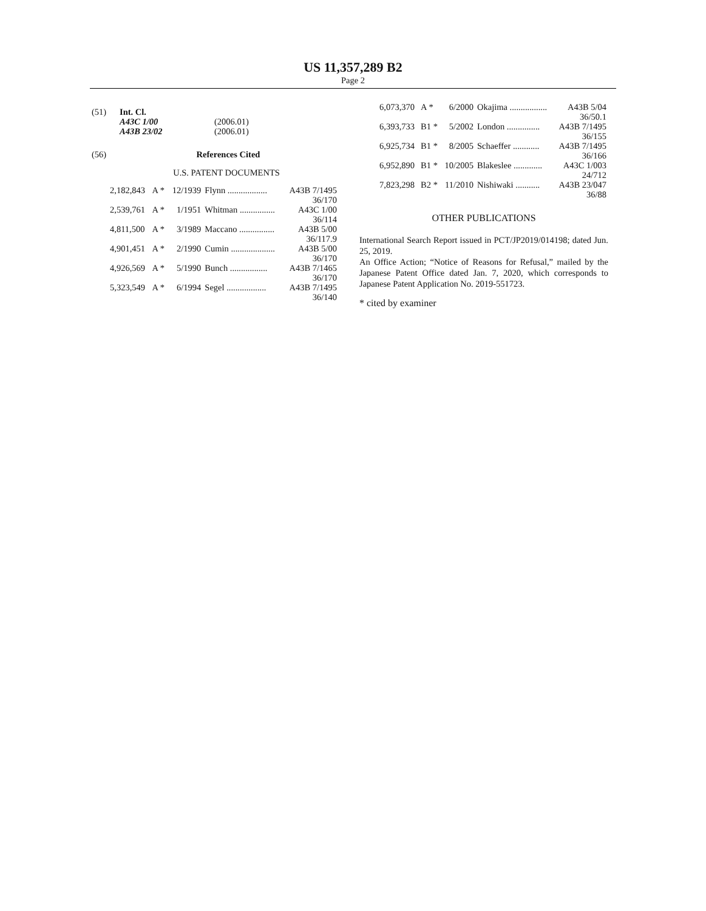US 11,357,289 B2
Page 2
| (51) | Int. Cl. | |
| | A43C 1/00 | (2006.01) |
| | A43B 23/02 | (2006.01) |
| (56) | References Cited |
U.S. PATENT DOCUMENTS
| 2,182,843 | A * | 12/1939 | Flynn .................. | A43B 7/1495 |
| 36/170 | | | | |
| 2,539,761 | A * | 1/1951 | Whitman ................ | A43C 1/00 |
| 36/114 | | | | |
| 4,811,500 | A * | 3/1989 | Maccano ................ | A43B 5/00 |
| 36/117.9 | | | | |
| 4,901,451 | A * | 2/1990 | Cumin .................... | A43B 5/00 |
| 36/170 | | | | |
| 4,926,569 | A * | 5/1990 | Bunch ................. | A43B 7/1465 |
| 36/170 | | | | |
| 5,323,549 | A * | 6/1994 | Segel .................. | A43B 7/1495 |
| 36/140 | | | | |
| 6,073,370 | A * | 6/2000 | Okajima ................. | A43B 5/04 |
| 36/50.1 | | | | |
| 6,393,733 | B1 * | 5/2002 | London ............... | A43B 7/1495 |
| 36/155 | | | | |
| 6,925,734 | B1 * | 8/2005 | Schaeffer ............ | A43B 7/1495 |
| 36/166 | | | | |
| 6,952,890 | B1 * | 10/2005 | Blakeslee ............. | A43C 1/003 |
| 24/712 | | | | |
| 7,823,298 | B2 * | 11/2010 | Nishiwaki ........... | A43B 23/047 |
| 36/88 | | | | |
OTHER PUBLICATIONS
International Search Report issued in PCT/JP2019/014198; dated Jun. 25, 2019.
An Office Action; “Notice of Reasons for Refusal,” mailed by the Japanese Patent Office dated Jan. 7, 2020, which corresponds to Japanese Patent Application No. 2019-551723.
* cited by examiner